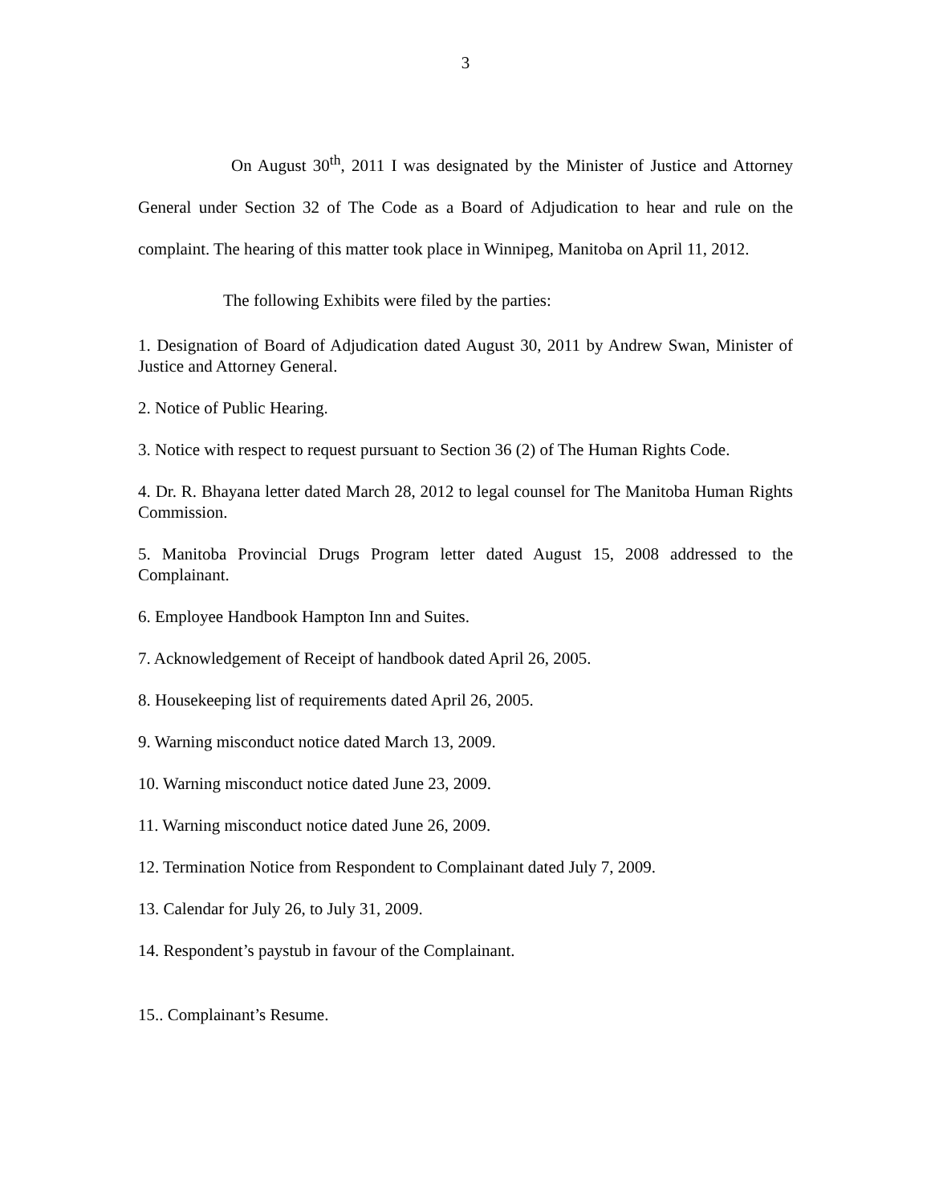3
On August 30<sup>th</sup>, 2011 I was designated by the Minister of Justice and Attorney General under Section 32 of The Code as a Board of Adjudication to hear and rule on the complaint. The hearing of this matter took place in Winnipeg, Manitoba on April 11, 2012.
The following Exhibits were filed by the parties:
1. Designation of Board of Adjudication dated August 30, 2011 by Andrew Swan, Minister of Justice and Attorney General.
2. Notice of Public Hearing.
3. Notice with respect to request pursuant to Section 36 (2) of The Human Rights Code.
4. Dr. R. Bhayana letter dated March 28, 2012 to legal counsel for The Manitoba Human Rights Commission.
5. Manitoba Provincial Drugs Program letter dated August 15, 2008 addressed to the Complainant.
6. Employee Handbook Hampton Inn and Suites.
7. Acknowledgement of Receipt of handbook dated April 26, 2005.
8. Housekeeping list of requirements dated April 26, 2005.
9. Warning misconduct notice dated March 13, 2009.
10. Warning misconduct notice dated June 23, 2009.
11. Warning misconduct notice dated June 26, 2009.
12. Termination Notice from Respondent to Complainant dated July 7, 2009.
13. Calendar for July 26, to July 31, 2009.
14. Respondent’s paystub in favour of the Complainant.
15.. Complainant’s Resume.